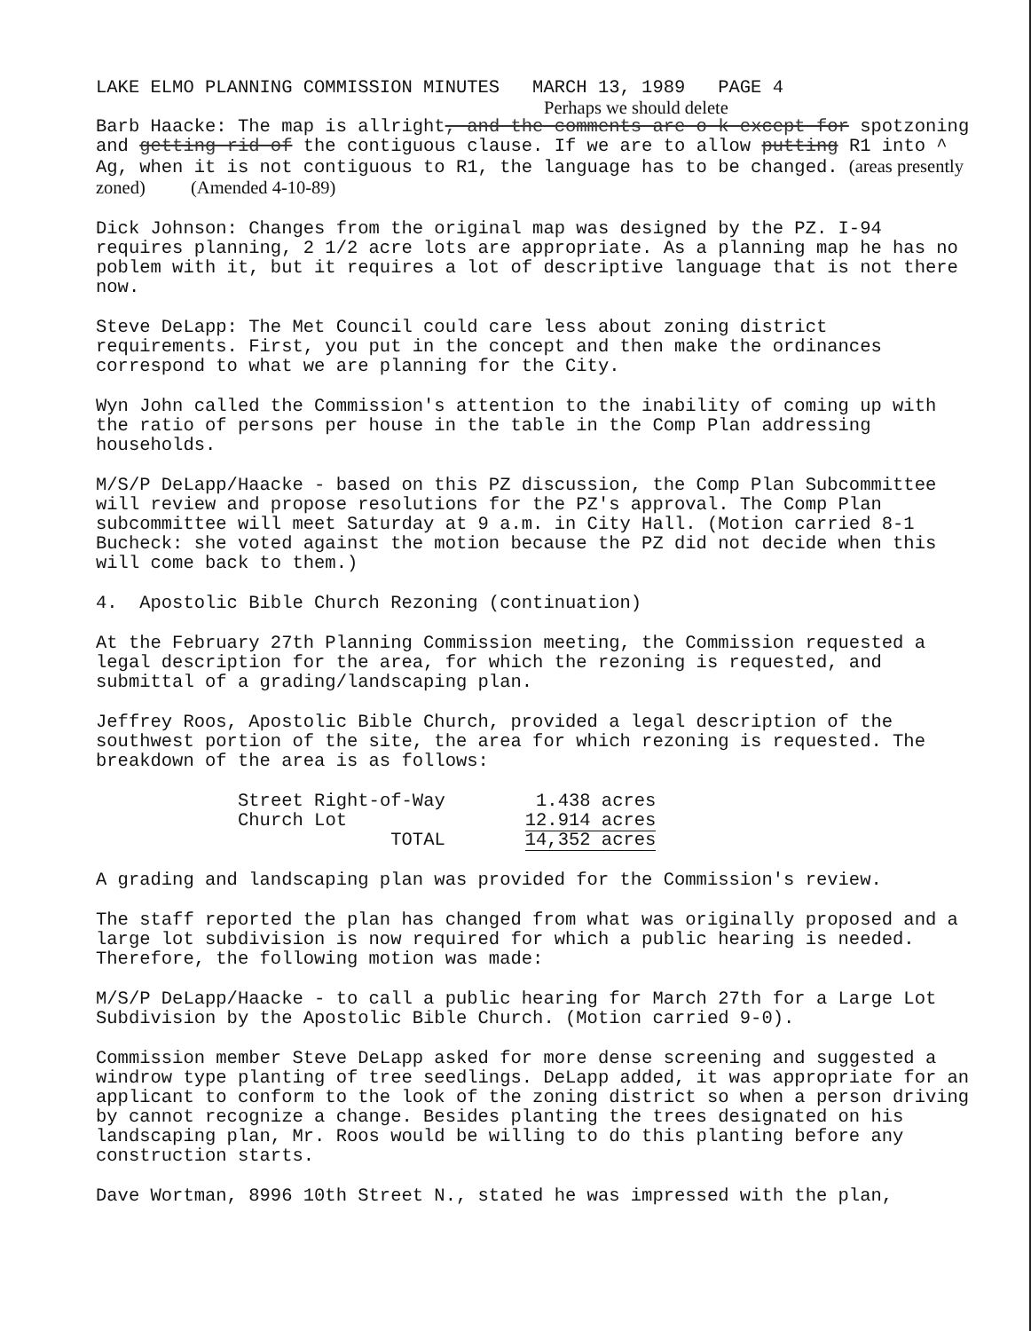LAKE ELMO PLANNING COMMISSION MINUTES MARCH 13, 1989 PAGE 4
Perhaps we should delete
Barb Haacke: The map is allright, and the comments are o k except for spotzoning and getting rid of the contiguous clause. If we are to allow putting R1 into ^ Ag, when it is not contiguous to R1, the language has to be changed. (areas presently zoned) (Amended 4-10-89)
Dick Johnson: Changes from the original map was designed by the PZ. I-94 requires planning, 2 1/2 acre lots are appropriate. As a planning map he has no poblem with it, but it requires a lot of descriptive language that is not there now.
Steve DeLapp: The Met Council could care less about zoning district requirements. First, you put in the concept and then make the ordinances correspond to what we are planning for the City.
Wyn John called the Commission's attention to the inability of coming up with the ratio of persons per house in the table in the Comp Plan addressing households.
M/S/P DeLapp/Haacke - based on this PZ discussion, the Comp Plan Subcommittee will review and propose resolutions for the PZ's approval. The Comp Plan subcommittee will meet Saturday at 9 a.m. in City Hall. (Motion carried 8-1 Bucheck: she voted against the motion because the PZ did not decide when this will come back to them.)
4. Apostolic Bible Church Rezoning (continuation)
At the February 27th Planning Commission meeting, the Commission requested a legal description for the area, for which the rezoning is requested, and submittal of a grading/landscaping plan.
Jeffrey Roos, Apostolic Bible Church, provided a legal description of the southwest portion of the site, the area for which rezoning is requested. The breakdown of the area is as follows:
| Street Right-of-Way | 1.438 acres |
| Church Lot | 12.914 acres |
| TOTAL | 14,352 acres |
A grading and landscaping plan was provided for the Commission's review.
The staff reported the plan has changed from what was originally proposed and a large lot subdivision is now required for which a public hearing is needed. Therefore, the following motion was made:
M/S/P DeLapp/Haacke - to call a public hearing for March 27th for a Large Lot Subdivision by the Apostolic Bible Church. (Motion carried 9-0).
Commission member Steve DeLapp asked for more dense screening and suggested a windrow type planting of tree seedlings. DeLapp added, it was appropriate for an applicant to conform to the look of the zoning district so when a person driving by cannot recognize a change. Besides planting the trees designated on his landscaping plan, Mr. Roos would be willing to do this planting before any construction starts.
Dave Wortman, 8996 10th Street N., stated he was impressed with the plan,